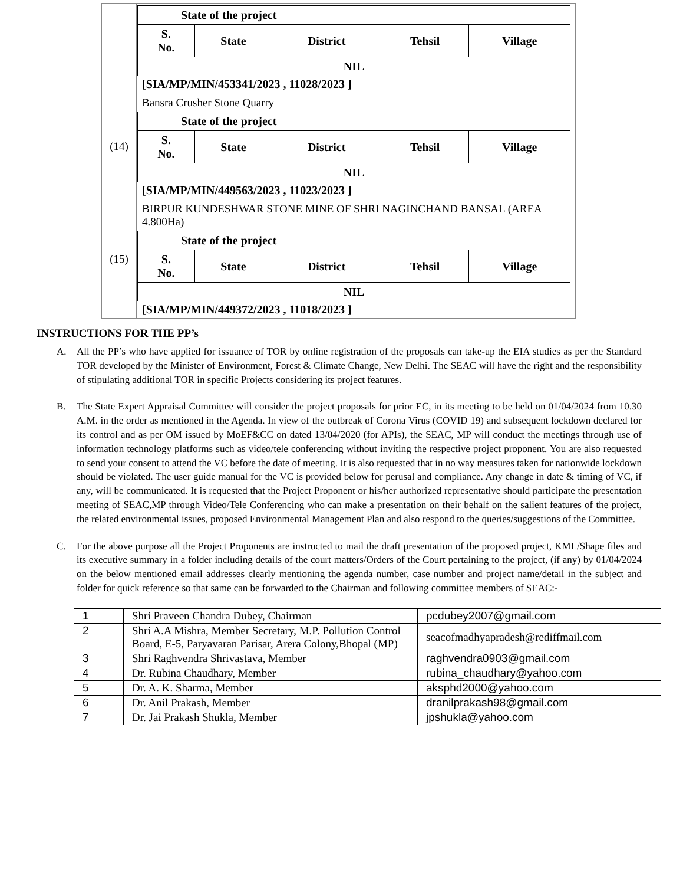| | / State of the project / / / / / / --- / --- / --- / --- / --- / / S. No. / State / District / Tehsil / Village / / NIL / / / / / [SIA/MP/MIN/453341/2023 , 11028/2023 ] |
| (14) | Bansra Crusher Stone Quarry / State of the project / / / / / / --- / --- / --- / --- / --- / / S. No. / State / District / Tehsil / Village / / NIL / / / / / [SIA/MP/MIN/449563/2023 , 11023/2023 ] |
| (15) | BIRPUR KUNDESHWAR STONE MINE OF SHRI NAGINCHAND BANSAL (AREA 4.800Ha) / State of the project / / / / / / --- / --- / --- / --- / --- / / S. No. / State / District / Tehsil / Village / / NIL / / / / / [SIA/MP/MIN/449372/2023 , 11018/2023 ] |
INSTRUCTIONS FOR THE PP’s
A. All the PP’s who have applied for issuance of TOR by online registration of the proposals can take-up the EIA studies as per the Standard TOR developed by the Minister of Environment, Forest & Climate Change, New Delhi. The SEAC will have the right and the responsibility of stipulating additional TOR in specific Projects considering its project features.
B. The State Expert Appraisal Committee will consider the project proposals for prior EC, in its meeting to be held on 01/04/2024 from 10.30 A.M. in the order as mentioned in the Agenda. In view of the outbreak of Corona Virus (COVID 19) and subsequent lockdown declared for its control and as per OM issued by MoEF&CC on dated 13/04/2020 (for APIs), the SEAC, MP will conduct the meetings through use of information technology platforms such as video/tele conferencing without inviting the respective project proponent. You are also requested to send your consent to attend the VC before the date of meeting. It is also requested that in no way measures taken for nationwide lockdown should be violated. The user guide manual for the VC is provided below for perusal and compliance. Any change in date & timing of VC, if any, will be communicated. It is requested that the Project Proponent or his/her authorized representative should participate the presentation meeting of SEAC,MP through Video/Tele Conferencing who can make a presentation on their behalf on the salient features of the project, the related environmental issues, proposed Environmental Management Plan and also respond to the queries/suggestions of the Committee.
C. For the above purpose all the Project Proponents are instructed to mail the draft presentation of the proposed project, KML/Shape files and its executive summary in a folder including details of the court matters/Orders of the Court pertaining to the project, (if any) by 01/04/2024 on the below mentioned email addresses clearly mentioning the agenda number, case number and project name/detail in the subject and folder for quick reference so that same can be forwarded to the Chairman and following committee members of SEAC:-
| 1 | Shri Praveen Chandra Dubey, Chairman | pcdubey2007@gmail.com |
| 2 | Shri A.A Mishra, Member Secretary, M.P. Pollution Control Board, E-5, Paryavaran Parisar, Arera Colony,Bhopal (MP) | seacofmadhyapradesh@rediffmail.com |
| 3 | Shri Raghvendra Shrivastava, Member | raghvendra0903@gmail.com |
| 4 | Dr. Rubina Chaudhary, Member | rubina_chaudhary@yahoo.com |
| 5 | Dr. A. K. Sharma, Member | aksphd2000@yahoo.com |
| 6 | Dr. Anil Prakash, Member | dranilprakash98@gmail.com |
| 7 | Dr. Jai Prakash Shukla, Member | jpshukla@yahoo.com |